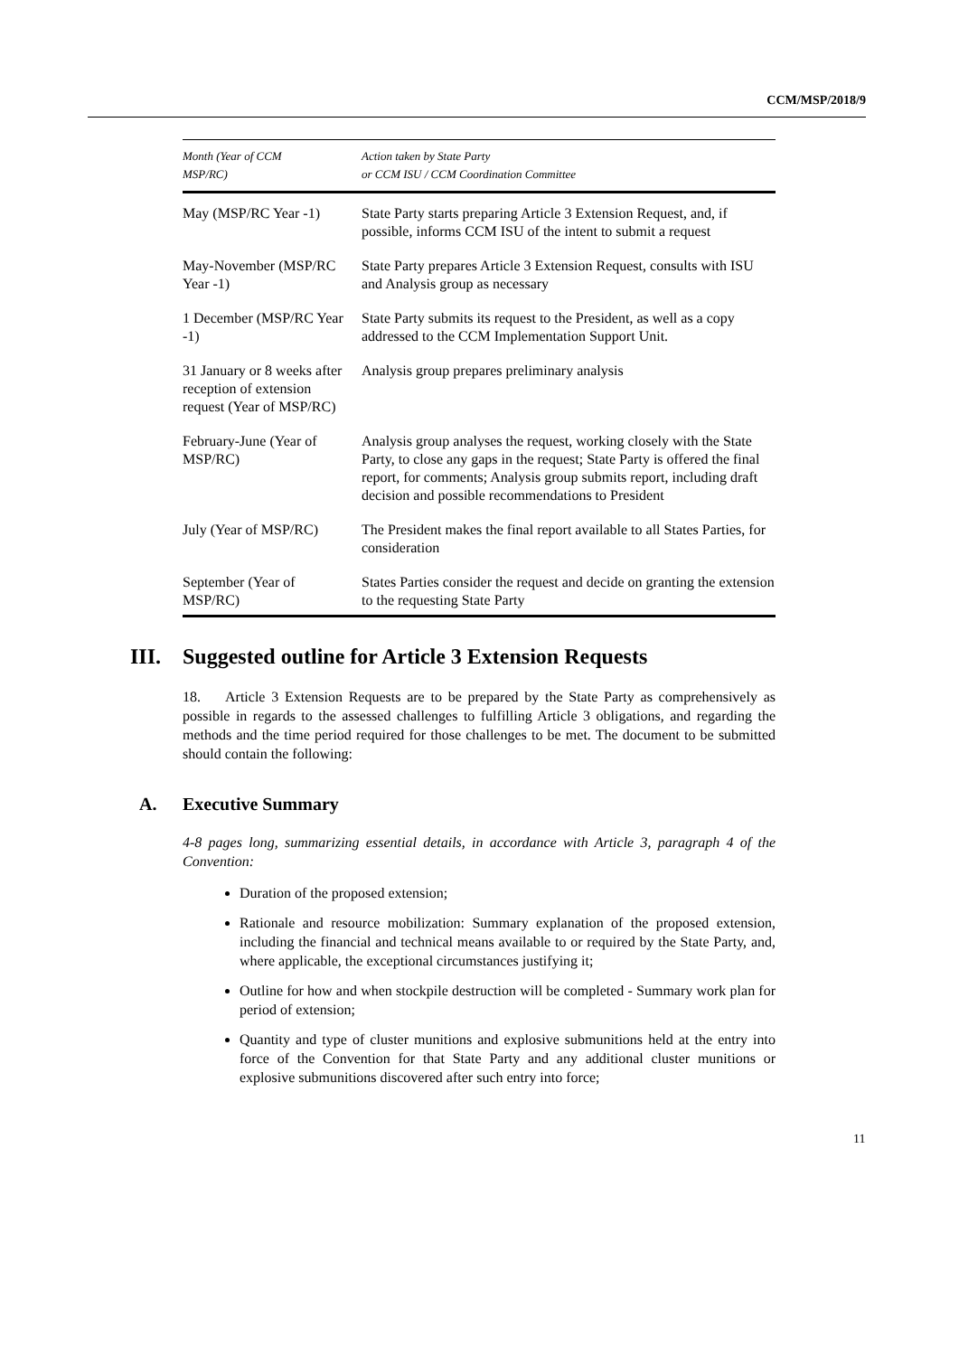CCM/MSP/2018/9
| Month (Year of CCM MSP/RC) | Action taken by State Party or CCM ISU / CCM Coordination Committee |
| --- | --- |
| May (MSP/RC Year -1) | State Party starts preparing Article 3 Extension Request, and, if possible, informs CCM ISU of the intent to submit a request |
| May-November (MSP/RC Year -1) | State Party prepares Article 3 Extension Request, consults with ISU and Analysis group as necessary |
| 1 December (MSP/RC Year -1) | State Party submits its request to the President, as well as a copy addressed to the CCM Implementation Support Unit. |
| 31 January or 8 weeks after reception of extension request (Year of MSP/RC) | Analysis group prepares preliminary analysis |
| February-June (Year of MSP/RC) | Analysis group analyses the request, working closely with the State Party, to close any gaps in the request; State Party is offered the final report, for comments; Analysis group submits report, including draft decision and possible recommendations to President |
| July (Year of MSP/RC) | The President makes the final report available to all States Parties, for consideration |
| September (Year of MSP/RC) | States Parties consider the request and decide on granting the extension to the requesting State Party |
III. Suggested outline for Article 3 Extension Requests
18. Article 3 Extension Requests are to be prepared by the State Party as comprehensively as possible in regards to the assessed challenges to fulfilling Article 3 obligations, and regarding the methods and the time period required for those challenges to be met. The document to be submitted should contain the following:
A. Executive Summary
4-8 pages long, summarizing essential details, in accordance with Article 3, paragraph 4 of the Convention:
Duration of the proposed extension;
Rationale and resource mobilization: Summary explanation of the proposed extension, including the financial and technical means available to or required by the State Party, and, where applicable, the exceptional circumstances justifying it;
Outline for how and when stockpile destruction will be completed - Summary work plan for period of extension;
Quantity and type of cluster munitions and explosive submunitions held at the entry into force of the Convention for that State Party and any additional cluster munitions or explosive submunitions discovered after such entry into force;
11